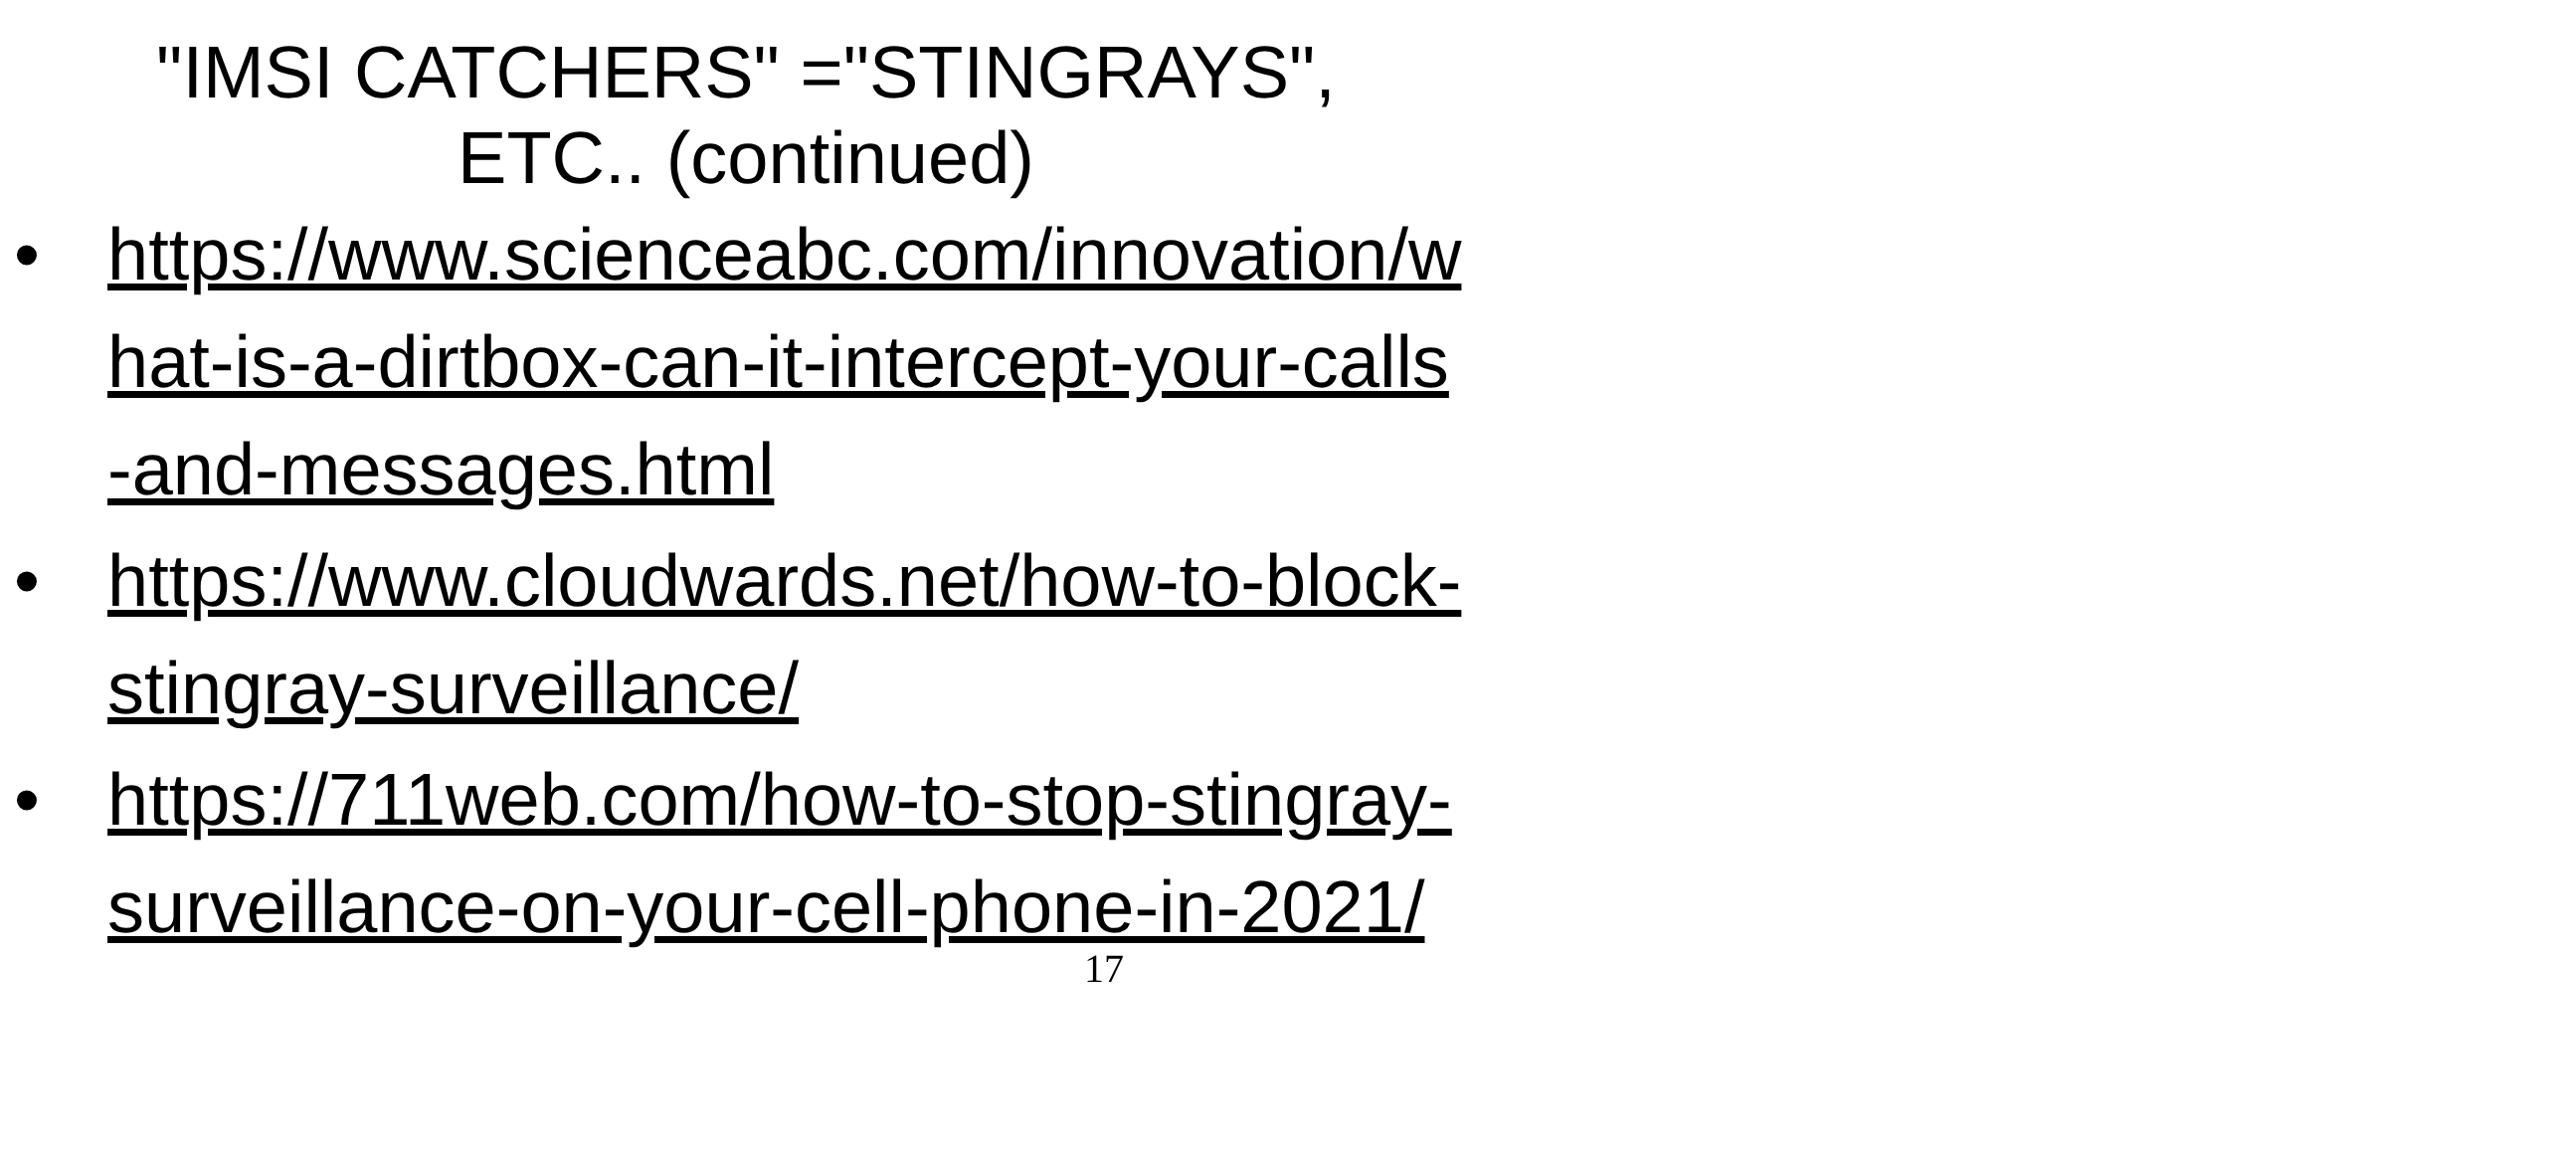"IMSI CATCHERS" ="STINGRAYS",
ETC.. (continued)
• https://www.scienceabc.com/innovation/what-is-a-dirtbox-can-it-intercept-your-calls-and-messages.html
• https://www.cloudwards.net/how-to-block-stingray-surveillance/
• https://711web.com/how-to-stop-stingray-surveillance-on-your-cell-phone-in-2021/
17